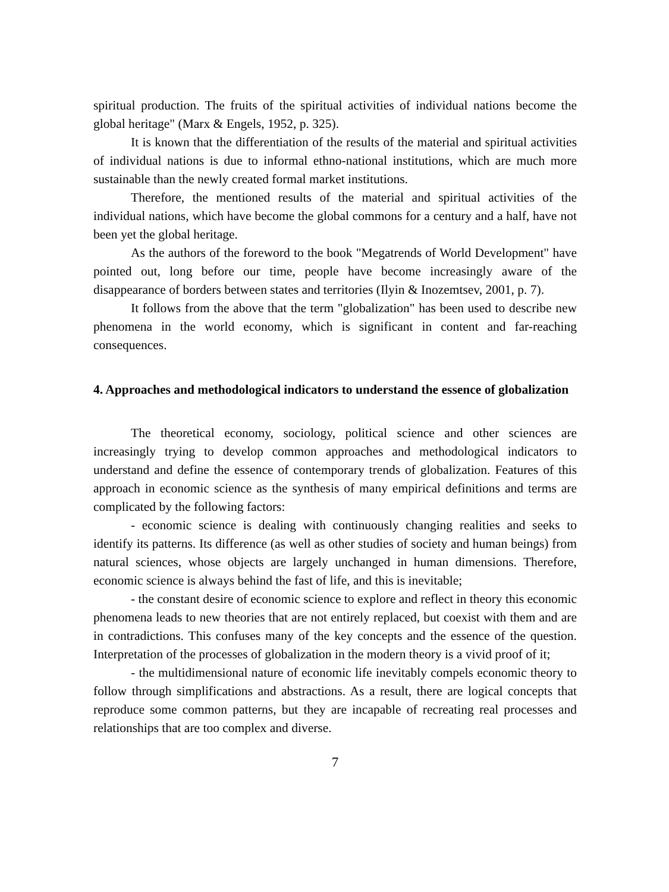spiritual production. The fruits of the spiritual activities of individual nations become the global heritage" (Marx & Engels, 1952, p. 325).
It is known that the differentiation of the results of the material and spiritual activities of individual nations is due to informal ethno-national institutions, which are much more sustainable than the newly created formal market institutions.
Therefore, the mentioned results of the material and spiritual activities of the individual nations, which have become the global commons for a century and a half, have not been yet the global heritage.
As the authors of the foreword to the book "Megatrends of World Development" have pointed out, long before our time, people have become increasingly aware of the disappearance of borders between states and territories (Ilyin & Inozemtsev, 2001, p. 7).
It follows from the above that the term "globalization" has been used to describe new phenomena in the world economy, which is significant in content and far-reaching consequences.
4. Approaches and methodological indicators to understand the essence of globalization
The theoretical economy, sociology, political science and other sciences are increasingly trying to develop common approaches and methodological indicators to understand and define the essence of contemporary trends of globalization. Features of this approach in economic science as the synthesis of many empirical definitions and terms are complicated by the following factors:
- economic science is dealing with continuously changing realities and seeks to identify its patterns. Its difference (as well as other studies of society and human beings) from natural sciences, whose objects are largely unchanged in human dimensions. Therefore, economic science is always behind the fast of life, and this is inevitable;
- the constant desire of economic science to explore and reflect in theory this economic phenomena leads to new theories that are not entirely replaced, but coexist with them and are in contradictions. This confuses many of the key concepts and the essence of the question. Interpretation of the processes of globalization in the modern theory is a vivid proof of it;
- the multidimensional nature of economic life inevitably compels economic theory to follow through simplifications and abstractions. As a result, there are logical concepts that reproduce some common patterns, but they are incapable of recreating real processes and relationships that are too complex and diverse.
7